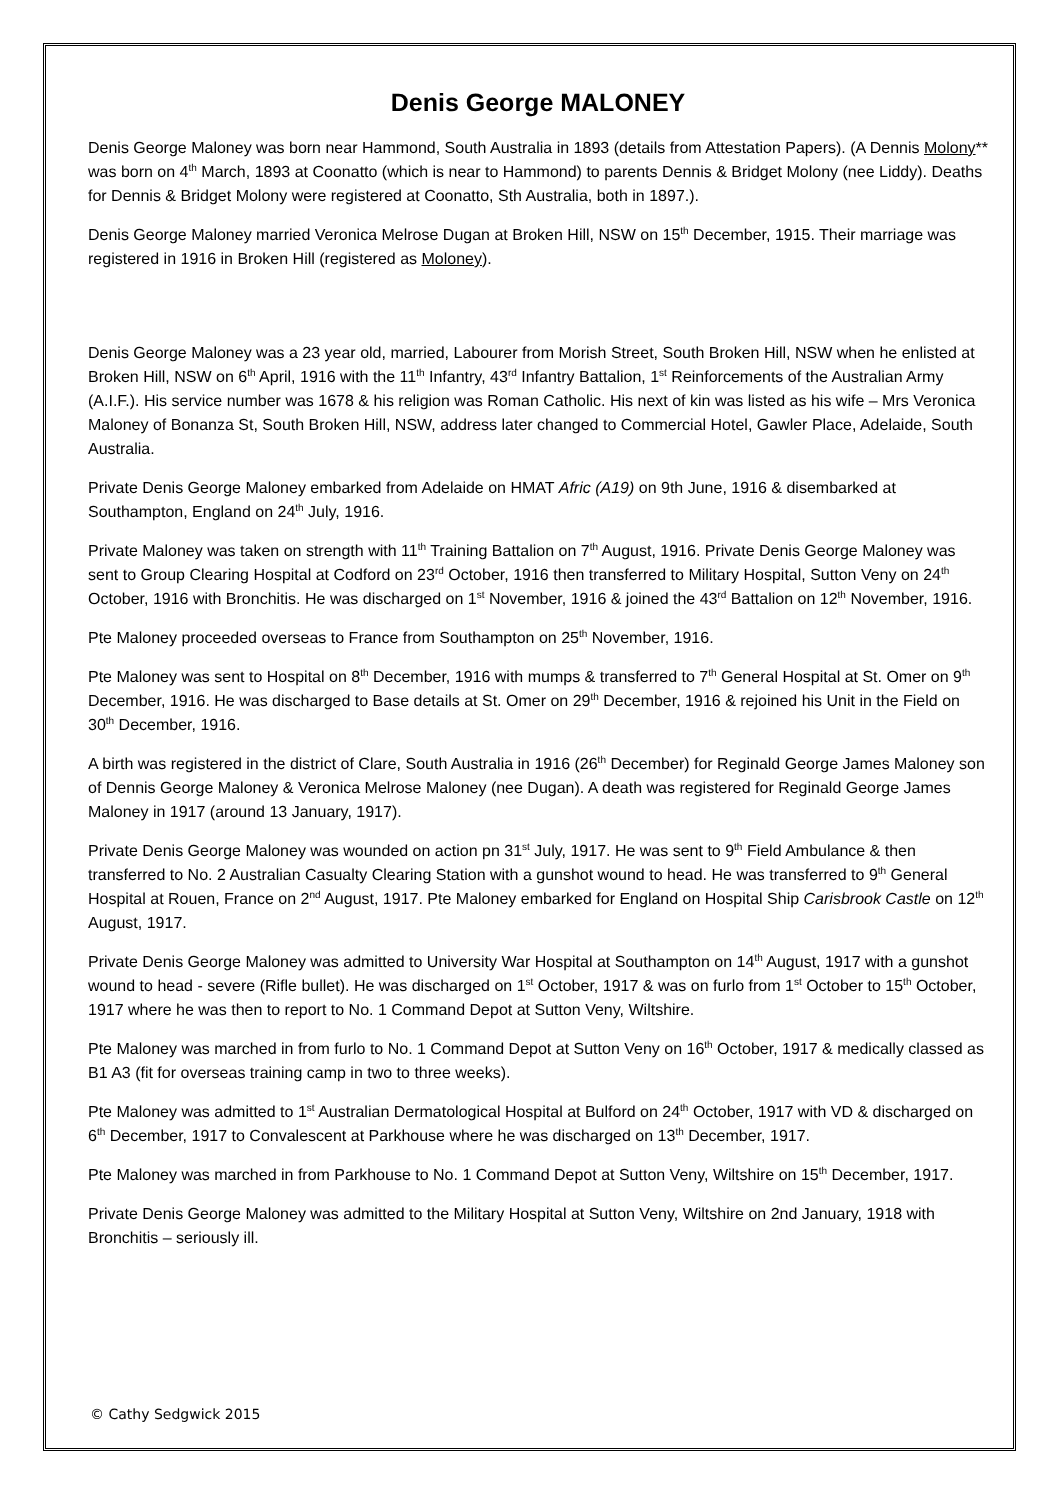Denis George MALONEY
Denis George Maloney was born near Hammond, South Australia in 1893 (details from Attestation Papers). (A Dennis Molony** was born on 4<sup>th</sup> March, 1893 at Coonatto (which is near to Hammond) to parents Dennis & Bridget Molony (nee Liddy). Deaths for Dennis & Bridget Molony were registered at Coonatto, Sth Australia, both in 1897.).
Denis George Maloney married Veronica Melrose Dugan at Broken Hill, NSW on 15<sup>th</sup> December, 1915. Their marriage was registered in 1916 in Broken Hill (registered as Moloney).
Denis George Maloney was a 23 year old, married, Labourer from Morish Street, South Broken Hill, NSW when he enlisted at Broken Hill, NSW on 6<sup>th</sup> April, 1916 with the 11<sup>th</sup> Infantry, 43<sup>rd</sup> Infantry Battalion, 1<sup>st</sup> Reinforcements of the Australian Army (A.I.F.). His service number was 1678 & his religion was Roman Catholic. His next of kin was listed as his wife – Mrs Veronica Maloney of Bonanza St, South Broken Hill, NSW, address later changed to Commercial Hotel, Gawler Place, Adelaide, South Australia.
Private Denis George Maloney embarked from Adelaide on HMAT Afric (A19) on 9th June, 1916 & disembarked at Southampton, England on 24<sup>th</sup> July, 1916.
Private Maloney was taken on strength with 11<sup>th</sup> Training Battalion on 7<sup>th</sup> August, 1916. Private Denis George Maloney was sent to Group Clearing Hospital at Codford on 23<sup>rd</sup> October, 1916 then transferred to Military Hospital, Sutton Veny on 24<sup>th</sup> October, 1916 with Bronchitis. He was discharged on 1<sup>st</sup> November, 1916 & joined the 43<sup>rd</sup> Battalion on 12<sup>th</sup> November, 1916.
Pte Maloney proceeded overseas to France from Southampton on 25<sup>th</sup> November, 1916.
Pte Maloney was sent to Hospital on 8<sup>th</sup> December, 1916 with mumps & transferred to 7<sup>th</sup> General Hospital at St. Omer on 9<sup>th</sup> December, 1916. He was discharged to Base details at St. Omer on 29<sup>th</sup> December, 1916 & rejoined his Unit in the Field on 30<sup>th</sup> December, 1916.
A birth was registered in the district of Clare, South Australia in 1916 (26<sup>th</sup> December) for Reginald George James Maloney son of Dennis George Maloney & Veronica Melrose Maloney (nee Dugan). A death was registered for Reginald George James Maloney in 1917 (around 13 January, 1917).
Private Denis George Maloney was wounded on action pn 31<sup>st</sup> July, 1917. He was sent to 9<sup>th</sup> Field Ambulance & then transferred to No. 2 Australian Casualty Clearing Station with a gunshot wound to head. He was transferred to 9<sup>th</sup> General Hospital at Rouen, France on 2<sup>nd</sup> August, 1917. Pte Maloney embarked for England on Hospital Ship Carisbrook Castle on 12<sup>th</sup> August, 1917.
Private Denis George Maloney was admitted to University War Hospital at Southampton on 14<sup>th</sup> August, 1917 with a gunshot wound to head - severe (Rifle bullet). He was discharged on 1<sup>st</sup> October, 1917 & was on furlo from 1<sup>st</sup> October to 15<sup>th</sup> October, 1917 where he was then to report to No. 1 Command Depot at Sutton Veny, Wiltshire.
Pte Maloney was marched in from furlo to No. 1 Command Depot at Sutton Veny on 16<sup>th</sup> October, 1917 & medically classed as B1 A3 (fit for overseas training camp in two to three weeks).
Pte Maloney was admitted to 1<sup>st</sup> Australian Dermatological Hospital at Bulford on 24<sup>th</sup> October, 1917 with VD & discharged on 6<sup>th</sup> December, 1917 to Convalescent at Parkhouse where he was discharged on 13<sup>th</sup> December, 1917.
Pte Maloney was marched in from Parkhouse to No. 1 Command Depot at Sutton Veny, Wiltshire on 15<sup>th</sup> December, 1917.
Private Denis George Maloney was admitted to the Military Hospital at Sutton Veny, Wiltshire on 2nd January, 1918 with Bronchitis – seriously ill.
© Cathy Sedgwick 2015